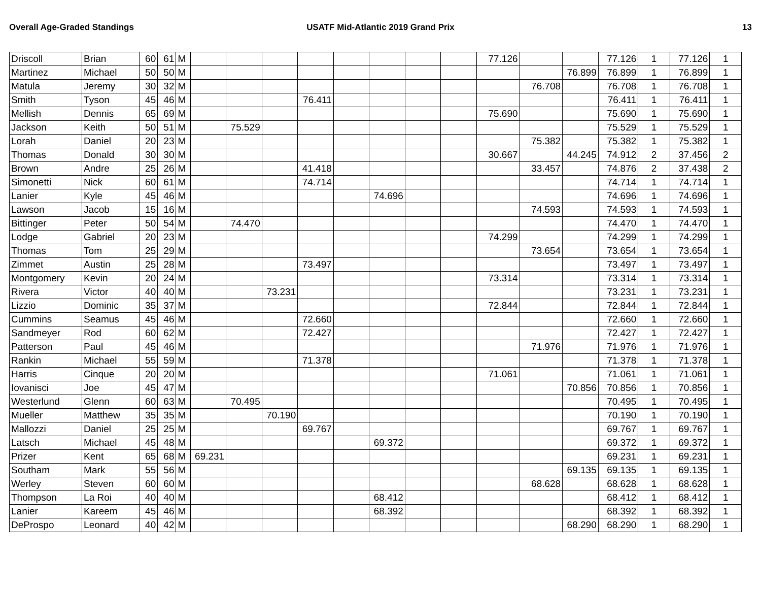Overall Age-Graded Standings USATF Mid-Atlantic 2019 Grand Prix 13
| Driscoll | Brian | 60 | 61 | M | | | | | | | | | 77.126 | | | 77.126 | 1 | 77.126 | 1 |
| Martinez | Michael | 50 | 50 | M | | | | | | | | | | | 76.899 | 76.899 | 1 | 76.899 | 1 |
| Matula | Jeremy | 30 | 32 | M | | | | | | | | | | 76.708 | | 76.708 | 1 | 76.708 | 1 |
| Smith | Tyson | 45 | 46 | M | | | | 76.411 | | | | | | | | 76.411 | 1 | 76.411 | 1 |
| Mellish | Dennis | 65 | 69 | M | | | | | | | | | 75.690 | | | 75.690 | 1 | 75.690 | 1 |
| Jackson | Keith | 50 | 51 | M | | 75.529 | | | | | | | | | | 75.529 | 1 | 75.529 | 1 |
| Lorah | Daniel | 20 | 23 | M | | | | | | | | | | 75.382 | | 75.382 | 1 | 75.382 | 1 |
| Thomas | Donald | 30 | 30 | M | | | | | | | | | 30.667 | | 44.245 | 74.912 | 2 | 37.456 | 2 |
| Brown | Andre | 25 | 26 | M | | | | 41.418 | | | | | | 33.457 | | 74.876 | 2 | 37.438 | 2 |
| Simonetti | Nick | 60 | 61 | M | | | | 74.714 | | | | | | | | 74.714 | 1 | 74.714 | 1 |
| Lanier | Kyle | 45 | 46 | M | | | | | | 74.696 | | | | | | 74.696 | 1 | 74.696 | 1 |
| Lawson | Jacob | 15 | 16 | M | | | | | | | | | | 74.593 | | 74.593 | 1 | 74.593 | 1 |
| Bittinger | Peter | 50 | 54 | M | | 74.470 | | | | | | | | | | 74.470 | 1 | 74.470 | 1 |
| Lodge | Gabriel | 20 | 23 | M | | | | | | | | | 74.299 | | | 74.299 | 1 | 74.299 | 1 |
| Thomas | Tom | 25 | 29 | M | | | | | | | | | | 73.654 | | 73.654 | 1 | 73.654 | 1 |
| Zimmet | Austin | 25 | 28 | M | | | | 73.497 | | | | | | | | 73.497 | 1 | 73.497 | 1 |
| Montgomery | Kevin | 20 | 24 | M | | | | | | | | | 73.314 | | | 73.314 | 1 | 73.314 | 1 |
| Rivera | Victor | 40 | 40 | M | | | 73.231 | | | | | | | | | 73.231 | 1 | 73.231 | 1 |
| Lizzio | Dominic | 35 | 37 | M | | | | | | | | | 72.844 | | | 72.844 | 1 | 72.844 | 1 |
| Cummins | Seamus | 45 | 46 | M | | | | 72.660 | | | | | | | | 72.660 | 1 | 72.660 | 1 |
| Sandmeyer | Rod | 60 | 62 | M | | | | 72.427 | | | | | | | | 72.427 | 1 | 72.427 | 1 |
| Patterson | Paul | 45 | 46 | M | | | | | | | | | | 71.976 | | 71.976 | 1 | 71.976 | 1 |
| Rankin | Michael | 55 | 59 | M | | | | 71.378 | | | | | | | | 71.378 | 1 | 71.378 | 1 |
| Harris | Cinque | 20 | 20 | M | | | | | | | | | 71.061 | | | 71.061 | 1 | 71.061 | 1 |
| Iovanisci | Joe | 45 | 47 | M | | | | | | | | | | | 70.856 | 70.856 | 1 | 70.856 | 1 |
| Westerlund | Glenn | 60 | 63 | M | | 70.495 | | | | | | | | | | 70.495 | 1 | 70.495 | 1 |
| Mueller | Matthew | 35 | 35 | M | | | 70.190 | | | | | | | | | 70.190 | 1 | 70.190 | 1 |
| Mallozzi | Daniel | 25 | 25 | M | | | | 69.767 | | | | | | | | 69.767 | 1 | 69.767 | 1 |
| Latsch | Michael | 45 | 48 | M | | | | | | 69.372 | | | | | | 69.372 | 1 | 69.372 | 1 |
| Prizer | Kent | 65 | 68 | M | 69.231 | | | | | | | | | | | 69.231 | 1 | 69.231 | 1 |
| Southam | Mark | 55 | 56 | M | | | | | | | | | | | 69.135 | 69.135 | 1 | 69.135 | 1 |
| Werley | Steven | 60 | 60 | M | | | | | | | | | | 68.628 | | 68.628 | 1 | 68.628 | 1 |
| Thompson | La Roi | 40 | 40 | M | | | | | | 68.412 | | | | | | 68.412 | 1 | 68.412 | 1 |
| Lanier | Kareem | 45 | 46 | M | | | | | | 68.392 | | | | | | 68.392 | 1 | 68.392 | 1 |
| DeProspo | Leonard | 40 | 42 | M | | | | | | | | | | | 68.290 | 68.290 | 1 | 68.290 | 1 |